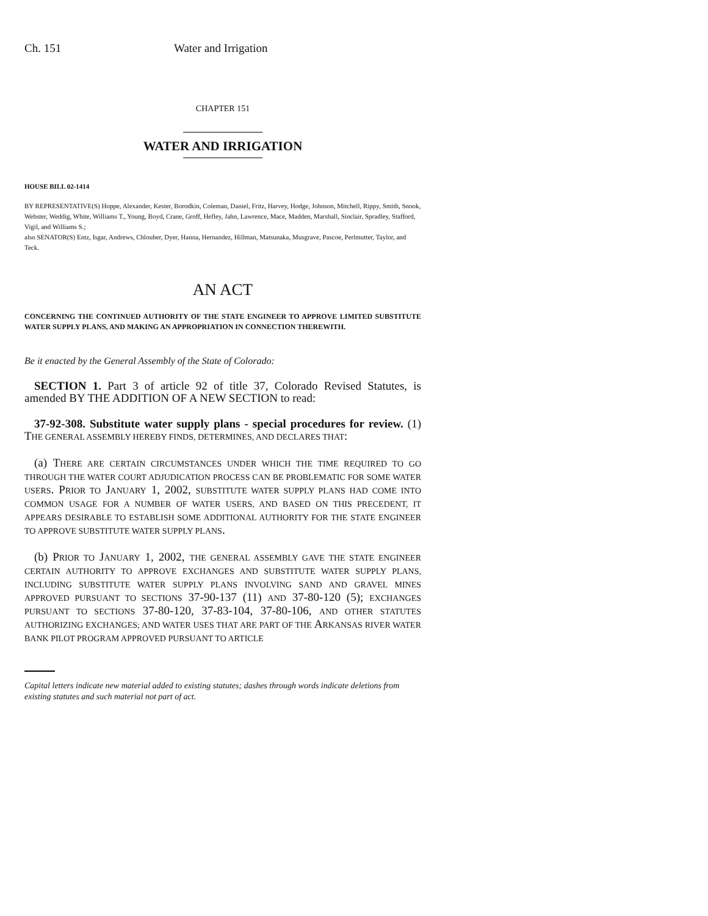Ch. 151 Water and Irrigation
CHAPTER 151
WATER AND IRRIGATION
HOUSE BILL 02-1414
BY REPRESENTATIVE(S) Hoppe, Alexander, Kester, Borodkin, Coleman, Daniel, Fritz, Harvey, Hodge, Johnson, Mitchell, Rippy, Smith, Snook, Webster, Weddig, White, Williams T., Young, Boyd, Crane, Groff, Hefley, Jahn, Lawrence, Mace, Madden, Marshall, Sinclair, Spradley, Stafford, Vigil, and Williams S.;
also SENATOR(S) Entz, Isgar, Andrews, Chlouber, Dyer, Hanna, Hernandez, Hillman, Matsunaka, Musgrave, Pascoe, Perlmutter, Taylor, and Teck.
AN ACT
CONCERNING THE CONTINUED AUTHORITY OF THE STATE ENGINEER TO APPROVE LIMITED SUBSTITUTE WATER SUPPLY PLANS, AND MAKING AN APPROPRIATION IN CONNECTION THEREWITH.
Be it enacted by the General Assembly of the State of Colorado:
SECTION 1. Part 3 of article 92 of title 37, Colorado Revised Statutes, is amended BY THE ADDITION OF A NEW SECTION to read:
37-92-308. Substitute water supply plans - special procedures for review. (1) THE GENERAL ASSEMBLY HEREBY FINDS, DETERMINES, AND DECLARES THAT:
(a) THERE ARE CERTAIN CIRCUMSTANCES UNDER WHICH THE TIME REQUIRED TO GO THROUGH THE WATER COURT ADJUDICATION PROCESS CAN BE PROBLEMATIC FOR SOME WATER USERS. PRIOR TO JANUARY 1, 2002, SUBSTITUTE WATER SUPPLY PLANS HAD COME INTO COMMON USAGE FOR A NUMBER OF WATER USERS, AND BASED ON THIS PRECEDENT, IT APPEARS DESIRABLE TO ESTABLISH SOME ADDITIONAL AUTHORITY FOR THE STATE ENGINEER TO APPROVE SUBSTITUTE WATER SUPPLY PLANS.
(b) PRIOR TO JANUARY 1, 2002, THE GENERAL ASSEMBLY GAVE THE STATE ENGINEER CERTAIN AUTHORITY TO APPROVE EXCHANGES AND SUBSTITUTE WATER SUPPLY PLANS, INCLUDING SUBSTITUTE WATER SUPPLY PLANS INVOLVING SAND AND GRAVEL MINES APPROVED PURSUANT TO SECTIONS 37-90-137 (11) AND 37-80-120 (5); EXCHANGES PURSUANT TO SECTIONS 37-80-120, 37-83-104, 37-80-106, AND OTHER STATUTES AUTHORIZING EXCHANGES; AND WATER USES THAT ARE PART OF THE ARKANSAS RIVER WATER BANK PILOT PROGRAM APPROVED PURSUANT TO ARTICLE
Capital letters indicate new material added to existing statutes; dashes through words indicate deletions from existing statutes and such material not part of act.